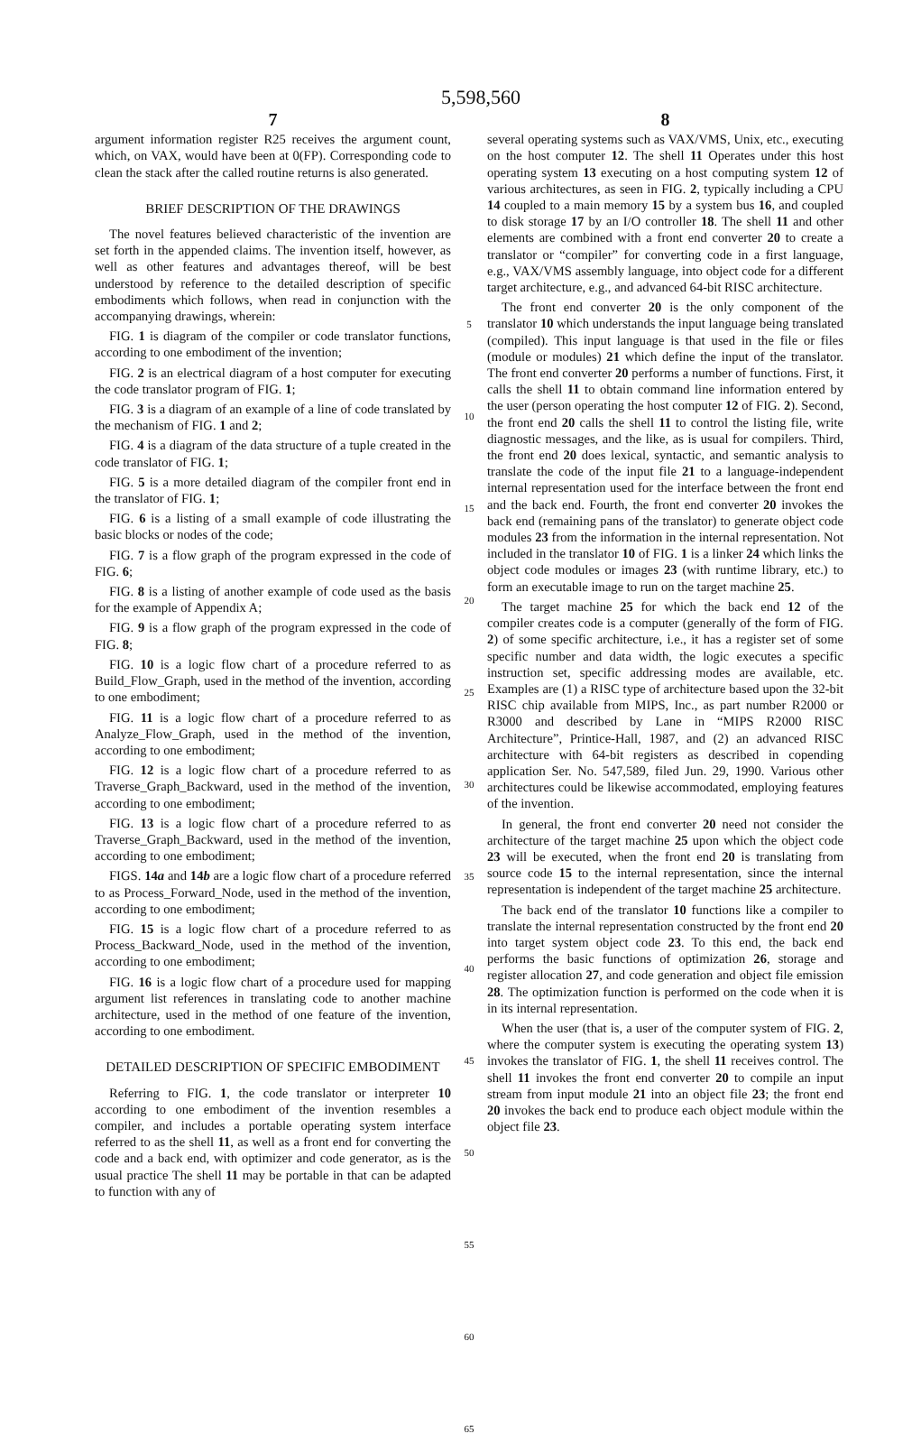5,598,560
7
argument information register R25 receives the argument count, which, on VAX, would have been at 0(FP). Corresponding code to clean the stack after the called routine returns is also generated.
BRIEF DESCRIPTION OF THE DRAWINGS
The novel features believed characteristic of the invention are set forth in the appended claims. The invention itself, however, as well as other features and advantages thereof, will be best understood by reference to the detailed description of specific embodiments which follows, when read in conjunction with the accompanying drawings, wherein:
FIG. 1 is diagram of the compiler or code translator functions, according to one embodiment of the invention;
FIG. 2 is an electrical diagram of a host computer for executing the code translator program of FIG. 1;
FIG. 3 is a diagram of an example of a line of code translated by the mechanism of FIG. 1 and 2;
FIG. 4 is a diagram of the data structure of a tuple created in the code translator of FIG. 1;
FIG. 5 is a more detailed diagram of the compiler front end in the translator of FIG. 1;
FIG. 6 is a listing of a small example of code illustrating the basic blocks or nodes of the code;
FIG. 7 is a flow graph of the program expressed in the code of FIG. 6;
FIG. 8 is a listing of another example of code used as the basis for the example of Appendix A;
FIG. 9 is a flow graph of the program expressed in the code of FIG. 8;
FIG. 10 is a logic flow chart of a procedure referred to as Build_Flow_Graph, used in the method of the invention, according to one embodiment;
FIG. 11 is a logic flow chart of a procedure referred to as Analyze_Flow_Graph, used in the method of the invention, according to one embodiment;
FIG. 12 is a logic flow chart of a procedure referred to as Traverse_Graph_Backward, used in the method of the invention, according to one embodiment;
FIG. 13 is a logic flow chart of a procedure referred to as Traverse_Graph_Backward, used in the method of the invention, according to one embodiment;
FIGS. 14a and 14b are a logic flow chart of a procedure referred to as Process_Forward_Node, used in the method of the invention, according to one embodiment;
FIG. 15 is a logic flow chart of a procedure referred to as Process_Backward_Node, used in the method of the invention, according to one embodiment;
FIG. 16 is a logic flow chart of a procedure used for mapping argument list references in translating code to another machine architecture, used in the method of one feature of the invention, according to one embodiment.
DETAILED DESCRIPTION OF SPECIFIC EMBODIMENT
Referring to FIG. 1, the code translator or interpreter 10 according to one embodiment of the invention resembles a compiler, and includes a portable operating system interface referred to as the shell 11, as well as a front end for converting the code and a back end, with optimizer and code generator, as is the usual practice The shell 11 may be portable in that can be adapted to function with any of
5
10
15
20
25
30
35
40
45
50
55
60
65
8
several operating systems such as VAX/VMS, Unix, etc., executing on the host computer 12. The shell 11 Operates under this host operating system 13 executing on a host computing system 12 of various architectures, as seen in FIG. 2, typically including a CPU 14 coupled to a main memory 15 by a system bus 16, and coupled to disk storage 17 by an I/O controller 18. The shell 11 and other elements are combined with a front end converter 20 to create a translator or “compiler” for converting code in a first language, e.g., VAX/VMS assembly language, into object code for a different target architecture, e.g., and advanced 64-bit RISC architecture.
The front end converter 20 is the only component of the translator 10 which understands the input language being translated (compiled). This input language is that used in the file or files (module or modules) 21 which define the input of the translator. The front end converter 20 performs a number of functions. First, it calls the shell 11 to obtain command line information entered by the user (person operating the host computer 12 of FIG. 2). Second, the front end 20 calls the shell 11 to control the listing file, write diagnostic messages, and the like, as is usual for compilers. Third, the front end 20 does lexical, syntactic, and semantic analysis to translate the code of the input file 21 to a language-independent internal representation used for the interface between the front end and the back end. Fourth, the front end converter 20 invokes the back end (remaining pans of the translator) to generate object code modules 23 from the information in the internal representation. Not included in the translator 10 of FIG. 1 is a linker 24 which links the object code modules or images 23 (with runtime library, etc.) to form an executable image to run on the target machine 25.
The target machine 25 for which the back end 12 of the compiler creates code is a computer (generally of the form of FIG. 2) of some specific architecture, i.e., it has a register set of some specific number and data width, the logic executes a specific instruction set, specific addressing modes are available, etc. Examples are (1) a RISC type of architecture based upon the 32-bit RISC chip available from MIPS, Inc., as part number R2000 or R3000 and described by Lane in “MIPS R2000 RISC Architecture”, Printice-Hall, 1987, and (2) an advanced RISC architecture with 64-bit registers as described in copending application Ser. No. 547,589, filed Jun. 29, 1990. Various other architectures could be likewise accommodated, employing features of the invention.
In general, the front end converter 20 need not consider the architecture of the target machine 25 upon which the object code 23 will be executed, when the front end 20 is translating from source code 15 to the internal representation, since the internal representation is independent of the target machine 25 architecture.
The back end of the translator 10 functions like a compiler to translate the internal representation constructed by the front end 20 into target system object code 23. To this end, the back end performs the basic functions of optimization 26, storage and register allocation 27, and code generation and object file emission 28. The optimization function is performed on the code when it is in its internal representation.
When the user (that is, a user of the computer system of FIG. 2, where the computer system is executing the operating system 13) invokes the translator of FIG. 1, the shell 11 receives control. The shell 11 invokes the front end converter 20 to compile an input stream from input module 21 into an object file 23; the front end 20 invokes the back end to produce each object module within the object file 23.